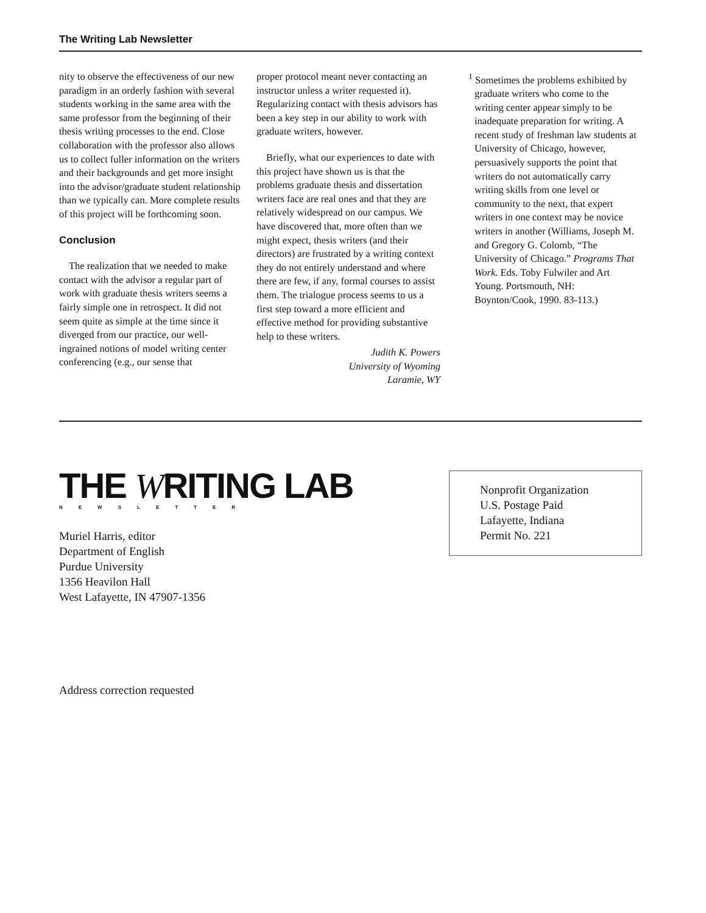The Writing Lab Newsletter
nity to observe the effectiveness of our new paradigm in an orderly fashion with several students working in the same area with the same professor from the beginning of their thesis writing processes to the end. Close collaboration with the professor also allows us to collect fuller information on the writers and their backgrounds and get more insight into the advisor/graduate student relationship than we typically can. More complete results of this project will be forthcoming soon.
Conclusion
The realization that we needed to make contact with the advisor a regular part of work with graduate thesis writers seems a fairly simple one in retrospect. It did not seem quite as simple at the time since it diverged from our practice, our well-ingrained notions of model writing center conferencing (e.g., our sense that
proper protocol meant never contacting an instructor unless a writer requested it). Regularizing contact with thesis advisors has been a key step in our ability to work with graduate writers, however.
Briefly, what our experiences to date with this project have shown us is that the problems graduate thesis and dissertation writers face are real ones and that they are relatively widespread on our campus. We have discovered that, more often than we might expect, thesis writers (and their directors) are frustrated by a writing context they do not entirely understand and where there are few, if any, formal courses to assist them. The trialogue process seems to us a first step toward a more efficient and effective method for providing substantive help to these writers.
Judith K. Powers
University of Wyoming
Laramie, WY
<sup>1</sup> Sometimes the problems exhibited by graduate writers who come to the writing center appear simply to be inadequate preparation for writing. A recent study of freshman law students at University of Chicago, however, persuasively supports the point that writers do not automatically carry writing skills from one level or community to the next, that expert writers in one context may be novice writers in another (Williams, Joseph M. and Gregory G. Colomb, “The University of Chicago.” Programs That Work. Eds. Toby Fulwiler and Art Young. Portsmouth, NH: Boynton/Cook, 1990. 83-113.)
THE WRITING LAB
NEWSLETTER
Muriel Harris, editor
Department of English
Purdue University
1356 Heavilon Hall
West Lafayette, IN 47907-1356
Address correction requested
Nonprofit Organization
U.S. Postage Paid
Lafayette, Indiana
Permit No. 221